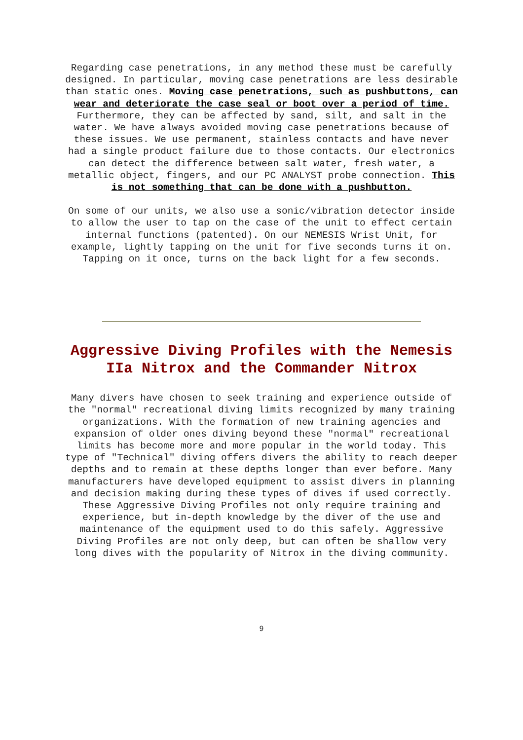Regarding case penetrations, in any method these must be carefully designed. In particular, moving case penetrations are less desirable than static ones. Moving case penetrations, such as pushbuttons, can wear and deteriorate the case seal or boot over a period of time. Furthermore, they can be affected by sand, silt, and salt in the water. We have always avoided moving case penetrations because of these issues. We use permanent, stainless contacts and have never had a single product failure due to those contacts. Our electronics can detect the difference between salt water, fresh water, a metallic object, fingers, and our PC ANALYST probe connection. This is not something that can be done with a pushbutton.
On some of our units, we also use a sonic/vibration detector inside to allow the user to tap on the case of the unit to effect certain internal functions (patented). On our NEMESIS Wrist Unit, for example, lightly tapping on the unit for five seconds turns it on. Tapping on it once, turns on the back light for a few seconds.
Aggressive Diving Profiles with the Nemesis IIa Nitrox and the Commander Nitrox
Many divers have chosen to seek training and experience outside of the "normal" recreational diving limits recognized by many training organizations. With the formation of new training agencies and expansion of older ones diving beyond these "normal" recreational limits has become more and more popular in the world today. This type of "Technical" diving offers divers the ability to reach deeper depths and to remain at these depths longer than ever before. Many manufacturers have developed equipment to assist divers in planning and decision making during these types of dives if used correctly. These Aggressive Diving Profiles not only require training and experience, but in-depth knowledge by the diver of the use and maintenance of the equipment used to do this safely. Aggressive Diving Profiles are not only deep, but can often be shallow very long dives with the popularity of Nitrox in the diving community.
9